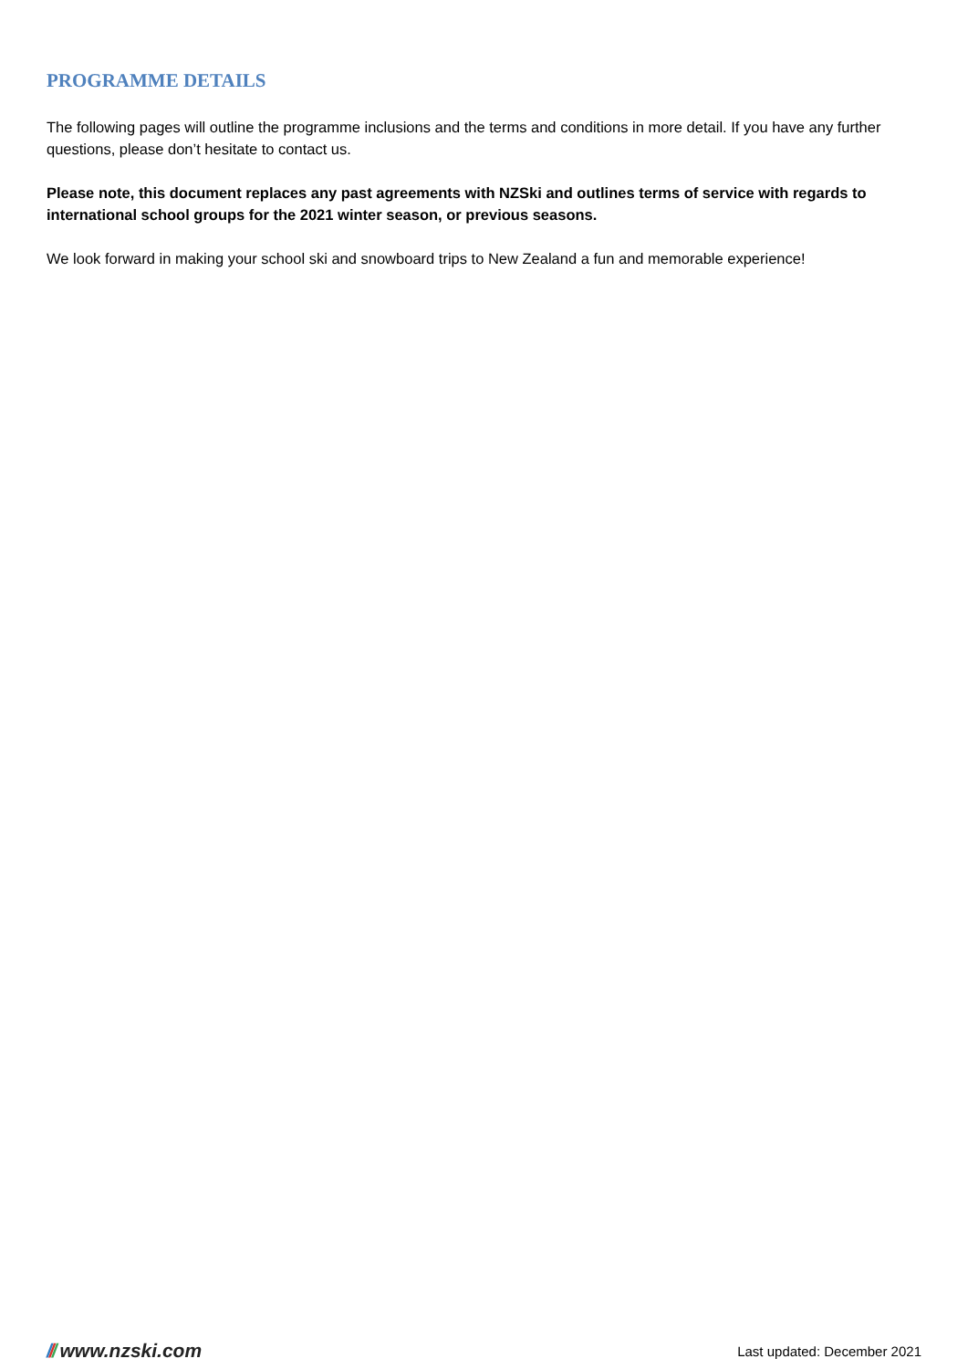PROGRAMME DETAILS
The following pages will outline the programme inclusions and the terms and conditions in more detail. If you have any further questions, please don’t hesitate to contact us.
Please note, this document replaces any past agreements with NZSki and outlines terms of service with regards to international school groups for the 2021 winter season, or previous seasons.
We look forward in making your school ski and snowboard trips to New Zealand a fun and memorable experience!
/// www.nzski.com
Last updated: December 2021